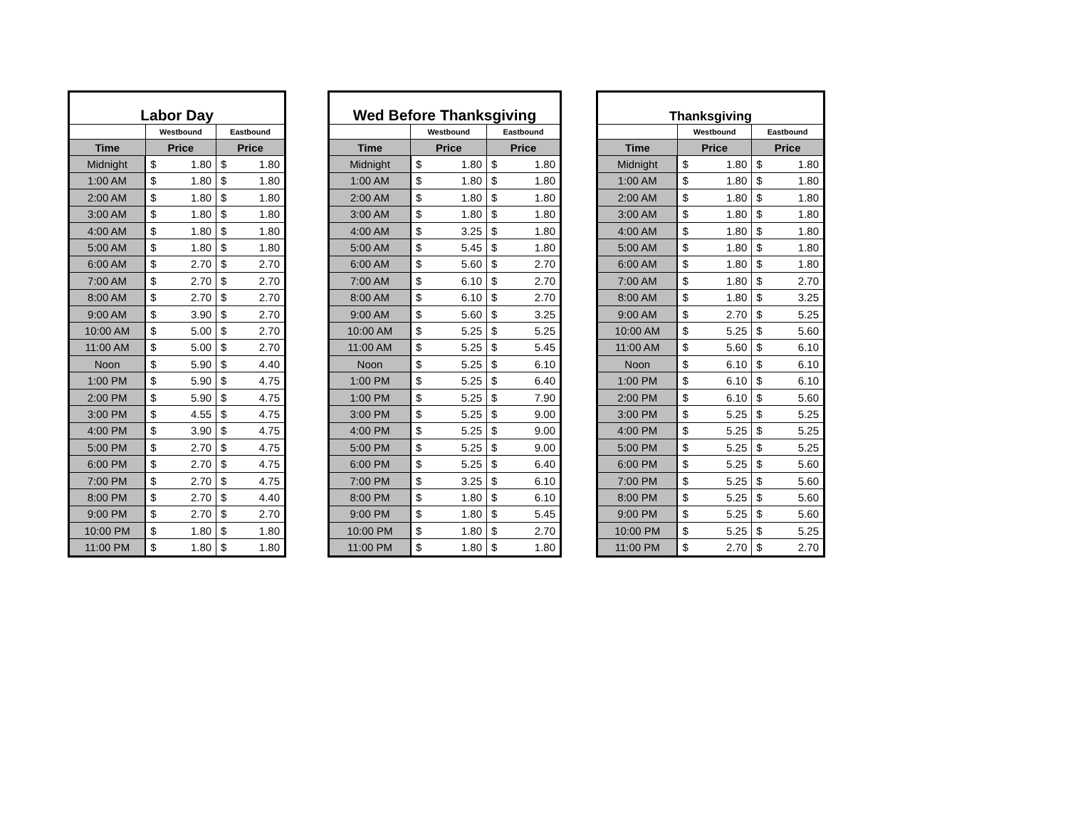| Labor Day | | | | |
| --- | --- | --- | --- | --- |
| | Westbound | | Eastbound | |
| Time | Price | | Price | |
| Midnight | $ | 1.80 | $ | 1.80 |
| 1:00 AM | $ | 1.80 | $ | 1.80 |
| 2:00 AM | $ | 1.80 | $ | 1.80 |
| 3:00 AM | $ | 1.80 | $ | 1.80 |
| 4:00 AM | $ | 1.80 | $ | 1.80 |
| 5:00 AM | $ | 1.80 | $ | 1.80 |
| 6:00 AM | $ | 2.70 | $ | 2.70 |
| 7:00 AM | $ | 2.70 | $ | 2.70 |
| 8:00 AM | $ | 2.70 | $ | 2.70 |
| 9:00 AM | $ | 3.90 | $ | 2.70 |
| 10:00 AM | $ | 5.00 | $ | 2.70 |
| 11:00 AM | $ | 5.00 | $ | 2.70 |
| Noon | $ | 5.90 | $ | 4.40 |
| 1:00 PM | $ | 5.90 | $ | 4.75 |
| 2:00 PM | $ | 5.90 | $ | 4.75 |
| 3:00 PM | $ | 4.55 | $ | 4.75 |
| 4:00 PM | $ | 3.90 | $ | 4.75 |
| 5:00 PM | $ | 2.70 | $ | 4.75 |
| 6:00 PM | $ | 2.70 | $ | 4.75 |
| 7:00 PM | $ | 2.70 | $ | 4.75 |
| 8:00 PM | $ | 2.70 | $ | 4.40 |
| 9:00 PM | $ | 2.70 | $ | 2.70 |
| 10:00 PM | $ | 1.80 | $ | 1.80 |
| 11:00 PM | $ | 1.80 | $ | 1.80 |
| Wed Before Thanksgiving | | | | |
| --- | --- | --- | --- | --- |
| | Westbound | | Eastbound | |
| Time | Price | | Price | |
| Midnight | $ | 1.80 | $ | 1.80 |
| 1:00 AM | $ | 1.80 | $ | 1.80 |
| 2:00 AM | $ | 1.80 | $ | 1.80 |
| 3:00 AM | $ | 1.80 | $ | 1.80 |
| 4:00 AM | $ | 3.25 | $ | 1.80 |
| 5:00 AM | $ | 5.45 | $ | 1.80 |
| 6:00 AM | $ | 5.60 | $ | 2.70 |
| 7:00 AM | $ | 6.10 | $ | 2.70 |
| 8:00 AM | $ | 6.10 | $ | 2.70 |
| 9:00 AM | $ | 5.60 | $ | 3.25 |
| 10:00 AM | $ | 5.25 | $ | 5.25 |
| 11:00 AM | $ | 5.25 | $ | 5.45 |
| Noon | $ | 5.25 | $ | 6.10 |
| 1:00 PM | $ | 5.25 | $ | 6.40 |
| 1:00 PM | $ | 5.25 | $ | 7.90 |
| 3:00 PM | $ | 5.25 | $ | 9.00 |
| 4:00 PM | $ | 5.25 | $ | 9.00 |
| 5:00 PM | $ | 5.25 | $ | 9.00 |
| 6:00 PM | $ | 5.25 | $ | 6.40 |
| 7:00 PM | $ | 3.25 | $ | 6.10 |
| 8:00 PM | $ | 1.80 | $ | 6.10 |
| 9:00 PM | $ | 1.80 | $ | 5.45 |
| 10:00 PM | $ | 1.80 | $ | 2.70 |
| 11:00 PM | $ | 1.80 | $ | 1.80 |
| Thanksgiving | | | | |
| --- | --- | --- | --- | --- |
| | Westbound | | Eastbound | |
| Time | Price | | Price | |
| Midnight | $ | 1.80 | $ | 1.80 |
| 1:00 AM | $ | 1.80 | $ | 1.80 |
| 2:00 AM | $ | 1.80 | $ | 1.80 |
| 3:00 AM | $ | 1.80 | $ | 1.80 |
| 4:00 AM | $ | 1.80 | $ | 1.80 |
| 5:00 AM | $ | 1.80 | $ | 1.80 |
| 6:00 AM | $ | 1.80 | $ | 1.80 |
| 7:00 AM | $ | 1.80 | $ | 2.70 |
| 8:00 AM | $ | 1.80 | $ | 3.25 |
| 9:00 AM | $ | 2.70 | $ | 5.25 |
| 10:00 AM | $ | 5.25 | $ | 5.60 |
| 11:00 AM | $ | 5.60 | $ | 6.10 |
| Noon | $ | 6.10 | $ | 6.10 |
| 1:00 PM | $ | 6.10 | $ | 6.10 |
| 2:00 PM | $ | 6.10 | $ | 5.60 |
| 3:00 PM | $ | 5.25 | $ | 5.25 |
| 4:00 PM | $ | 5.25 | $ | 5.25 |
| 5:00 PM | $ | 5.25 | $ | 5.25 |
| 6:00 PM | $ | 5.25 | $ | 5.60 |
| 7:00 PM | $ | 5.25 | $ | 5.60 |
| 8:00 PM | $ | 5.25 | $ | 5.60 |
| 9:00 PM | $ | 5.25 | $ | 5.60 |
| 10:00 PM | $ | 5.25 | $ | 5.25 |
| 11:00 PM | $ | 2.70 | $ | 2.70 |